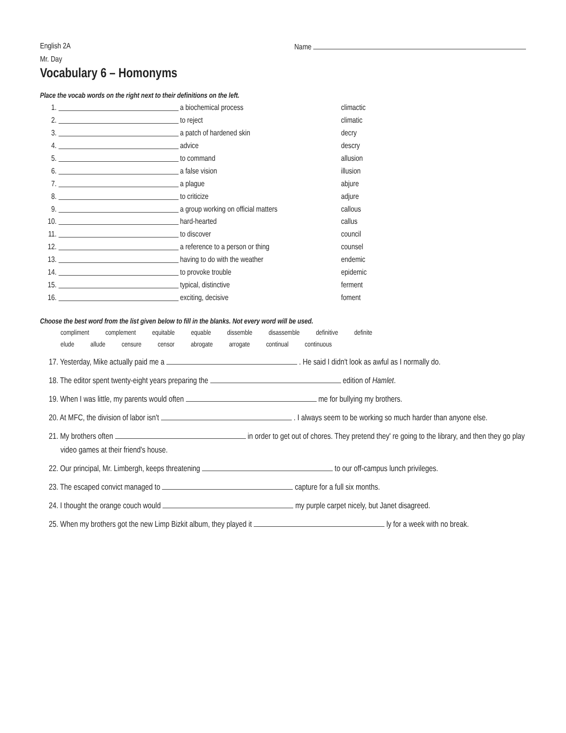English 2A Name
Mr. Day
Vocabulary 6 – Homonyms
Place the vocab words on the right next to their definitions on the left.
1. a biochemical process climactic
2. to reject climatic
3. a patch of hardened skin decry
4. advice descry
5. to command allusion
6. a false vision illusion
7. a plague abjure
8. to criticize adjure
9. a group working on official matters callous
10. hard-hearted callus
11. to discover council
12. a reference to a person or thing counsel
13. having to do with the weather endemic
14. to provoke trouble epidemic
15. typical, distinctive ferment
16. exciting, decisive foment
Choose the best word from the list given below to fill in the blanks. Not every word will be used.
compliment complement equitable equable dissemble disassemble definitive definite
elude allude censure censor abrogate arrogate continual continuous
17. Yesterday, Mike actually paid me a . He said I didn't look as awful as I normally do.
18. The editor spent twenty-eight years preparing the edition of Hamlet.
19. When I was little, my parents would often me for bullying my brothers.
20. At MFC, the division of labor isn't . I always seem to be working so much harder than anyone else.
21. My brothers often in order to get out of chores. They pretend they' re going to the library, and then they go play video games at their friend's house.
22. Our principal, Mr. Limbergh, keeps threatening to our off-campus lunch privileges.
23. The escaped convict managed to capture for a full six months.
24. I thought the orange couch would my purple carpet nicely, but Janet disagreed.
25. When my brothers got the new Limp Bizkit album, they played it ly for a week with no break.